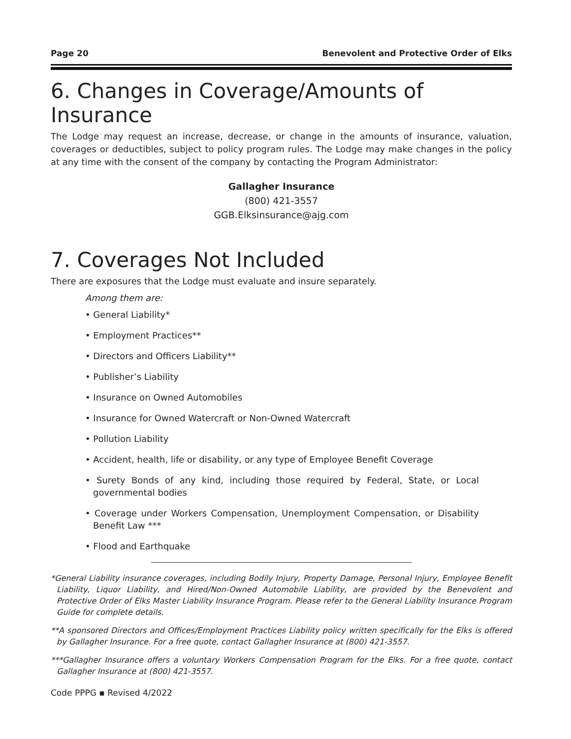Page 20 Benevolent and Protective Order of Elks
6. Changes in Coverage/Amounts of Insurance
The Lodge may request an increase, decrease, or change in the amounts of insurance, valuation, coverages or deductibles, subject to policy program rules. The Lodge may make changes in the policy at any time with the consent of the company by contacting the Program Administrator:
Gallagher Insurance
(800) 421-3557
GGB.Elksinsurance@ajg.com
7. Coverages Not Included
There are exposures that the Lodge must evaluate and insure separately.
Among them are:
• General Liability*
• Employment Practices**
• Directors and Officers Liability**
• Publisher’s Liability
• Insurance on Owned Automobiles
• Insurance for Owned Watercraft or Non-Owned Watercraft
• Pollution Liability
• Accident, health, life or disability, or any type of Employee Benefit Coverage
• Surety Bonds of any kind, including those required by Federal, State, or Local governmental bodies
• Coverage under Workers Compensation, Unemployment Compensation, or Disability Benefit Law ***
• Flood and Earthquake
*General Liability insurance coverages, including Bodily Injury, Property Damage, Personal Injury, Employee Benefit Liability, Liquor Liability, and Hired/Non-Owned Automobile Liability, are provided by the Benevolent and Protective Order of Elks Master Liability Insurance Program. Please refer to the General Liability Insurance Program Guide for complete details.
**A sponsored Directors and Offices/Employment Practices Liability policy written specifically for the Elks is offered by Gallagher Insurance. For a free quote, contact Gallagher Insurance at (800) 421-3557.
***Gallagher Insurance offers a voluntary Workers Compensation Program for the Elks. For a free quote, contact Gallagher Insurance at (800) 421-3557.
Code PPPG ▪ Revised 4/2022